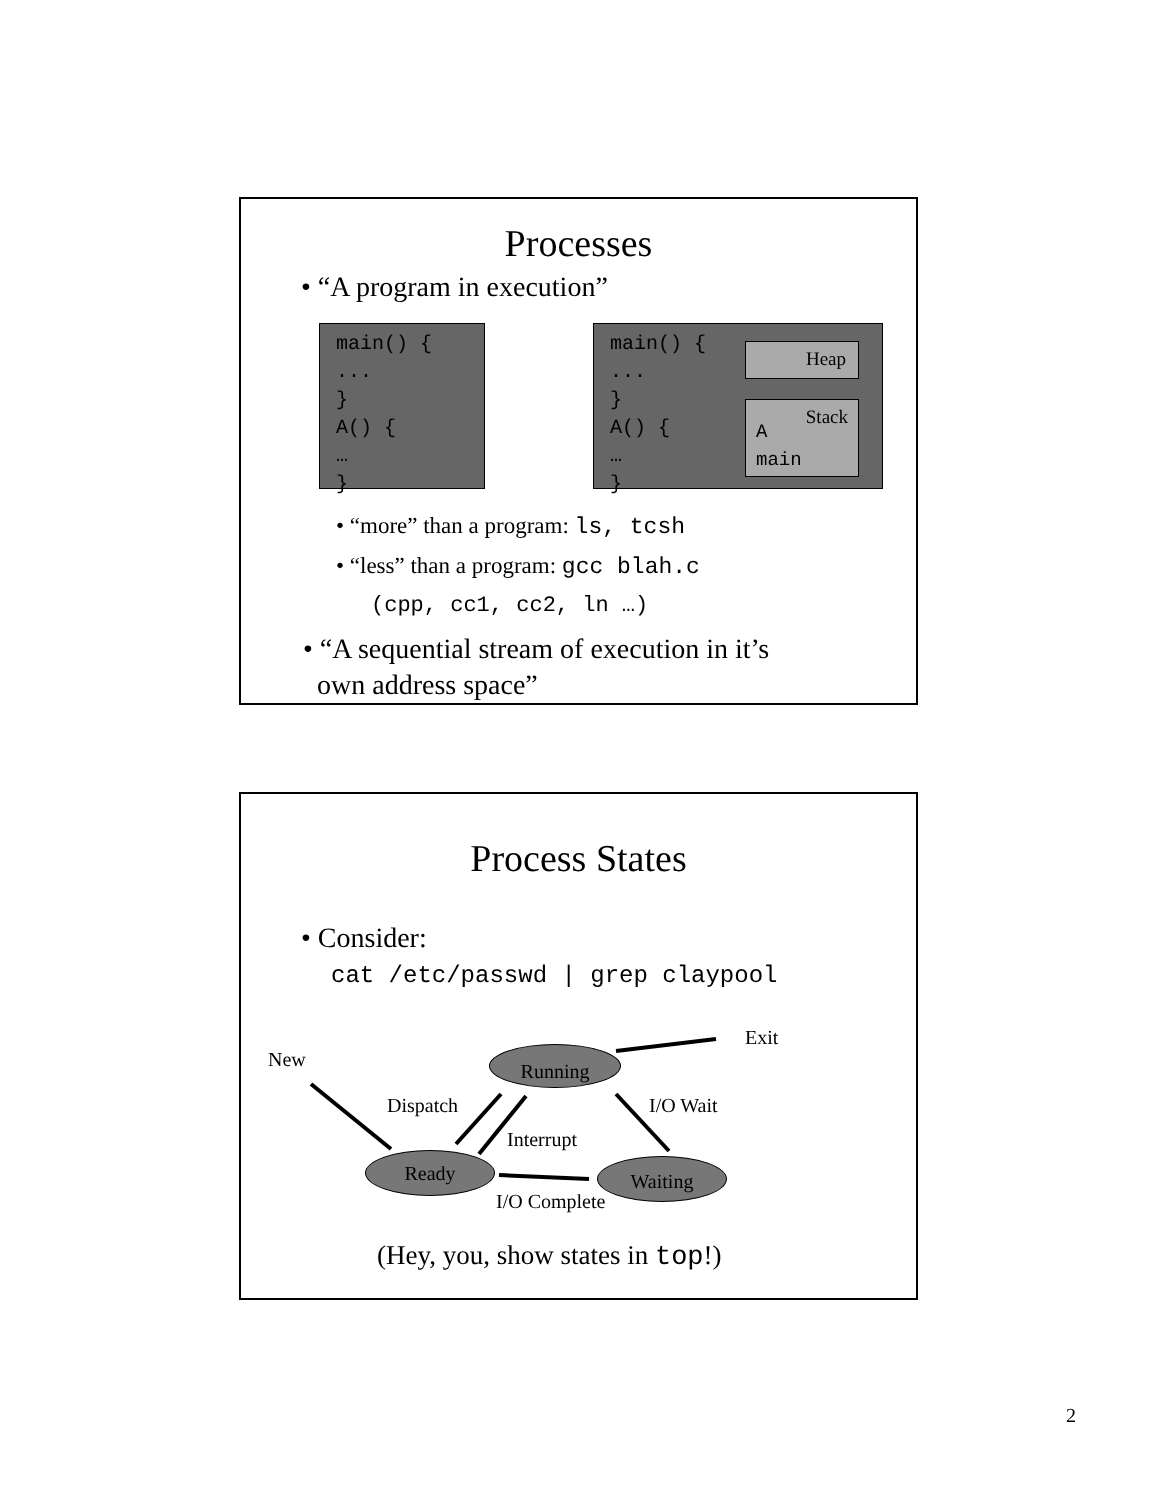Processes
• “A program in execution”
main() {
...
}
A() {
…
}
main() {
...
}
A() {
…
}
Heap
Stack
A
main
• “more” than a program: ls, tcsh
• “less” than a program: gcc blah.c
(cpp, cc1, cc2, ln …)
• “A sequential stream of execution in it’s
own address space”
Process States
• Consider:
cat /etc/passwd | grep claypool
Exit
New Running
Dispatch I/O Wait
Interrupt
Ready Waiting
I/O Complete
(Hey, you, show states in top!)
2